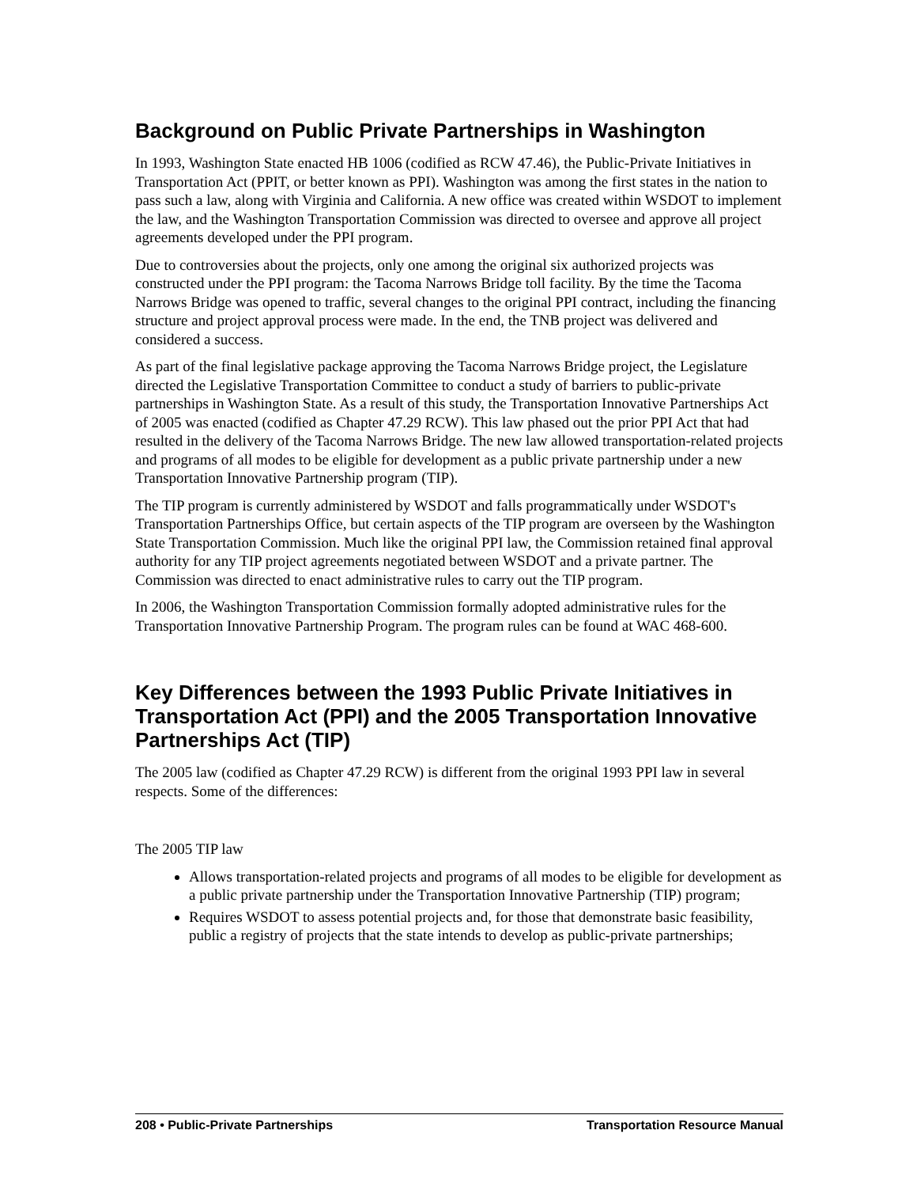Background on Public Private Partnerships in Washington
In 1993, Washington State enacted HB 1006 (codified as RCW 47.46), the Public-Private Initiatives in Transportation Act (PPIT, or better known as PPI). Washington was among the first states in the nation to pass such a law, along with Virginia and California. A new office was created within WSDOT to implement the law, and the Washington Transportation Commission was directed to oversee and approve all project agreements developed under the PPI program.
Due to controversies about the projects, only one among the original six authorized projects was constructed under the PPI program: the Tacoma Narrows Bridge toll facility. By the time the Tacoma Narrows Bridge was opened to traffic, several changes to the original PPI contract, including the financing structure and project approval process were made. In the end, the TNB project was delivered and considered a success.
As part of the final legislative package approving the Tacoma Narrows Bridge project, the Legislature directed the Legislative Transportation Committee to conduct a study of barriers to public-private partnerships in Washington State. As a result of this study, the Transportation Innovative Partnerships Act of 2005 was enacted (codified as Chapter 47.29 RCW). This law phased out the prior PPI Act that had resulted in the delivery of the Tacoma Narrows Bridge. The new law allowed transportation-related projects and programs of all modes to be eligible for development as a public private partnership under a new Transportation Innovative Partnership program (TIP).
The TIP program is currently administered by WSDOT and falls programmatically under WSDOT's Transportation Partnerships Office, but certain aspects of the TIP program are overseen by the Washington State Transportation Commission. Much like the original PPI law, the Commission retained final approval authority for any TIP project agreements negotiated between WSDOT and a private partner. The Commission was directed to enact administrative rules to carry out the TIP program.
In 2006, the Washington Transportation Commission formally adopted administrative rules for the Transportation Innovative Partnership Program. The program rules can be found at WAC 468-600.
Key Differences between the 1993 Public Private Initiatives in Transportation Act (PPI) and the 2005 Transportation Innovative Partnerships Act (TIP)
The 2005 law (codified as Chapter 47.29 RCW) is different from the original 1993 PPI law in several respects. Some of the differences:
The 2005 TIP law
Allows transportation-related projects and programs of all modes to be eligible for development as a public private partnership under the Transportation Innovative Partnership (TIP) program;
Requires WSDOT to assess potential projects and, for those that demonstrate basic feasibility, public a registry of projects that the state intends to develop as public-private partnerships;
208 • Public-Private Partnerships Transportation Resource Manual